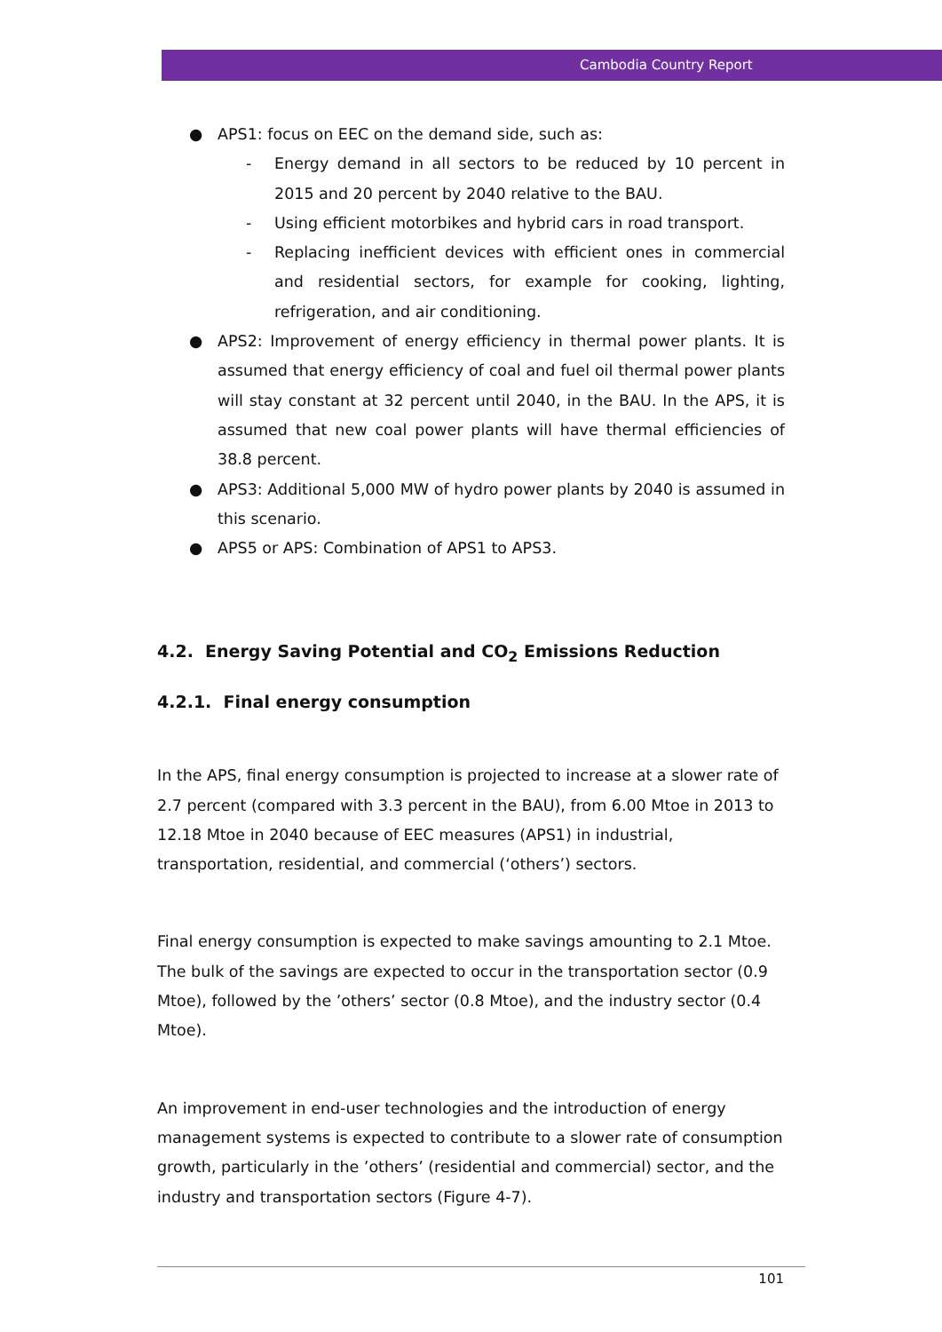Cambodia Country Report
● APS1: focus on EEC on the demand side, such as:
- Energy demand in all sectors to be reduced by 10 percent in 2015 and 20 percent by 2040 relative to the BAU.
- Using efficient motorbikes and hybrid cars in road transport.
- Replacing inefficient devices with efficient ones in commercial and residential sectors, for example for cooking, lighting, refrigeration, and air conditioning.
● APS2: Improvement of energy efficiency in thermal power plants. It is assumed that energy efficiency of coal and fuel oil thermal power plants will stay constant at 32 percent until 2040, in the BAU. In the APS, it is assumed that new coal power plants will have thermal efficiencies of 38.8 percent.
● APS3: Additional 5,000 MW of hydro power plants by 2040 is assumed in this scenario.
● APS5 or APS: Combination of APS1 to APS3.
4.2. Energy Saving Potential and CO<sub>2</sub> Emissions Reduction
4.2.1. Final energy consumption
In the APS, final energy consumption is projected to increase at a slower rate of 2.7 percent (compared with 3.3 percent in the BAU), from 6.00 Mtoe in 2013 to 12.18 Mtoe in 2040 because of EEC measures (APS1) in industrial, transportation, residential, and commercial (‘others’) sectors.
Final energy consumption is expected to make savings amounting to 2.1 Mtoe. The bulk of the savings are expected to occur in the transportation sector (0.9 Mtoe), followed by the ’others’ sector (0.8 Mtoe), and the industry sector (0.4 Mtoe).
An improvement in end-user technologies and the introduction of energy management systems is expected to contribute to a slower rate of consumption growth, particularly in the ’others’ (residential and commercial) sector, and the industry and transportation sectors (Figure 4-7).
101